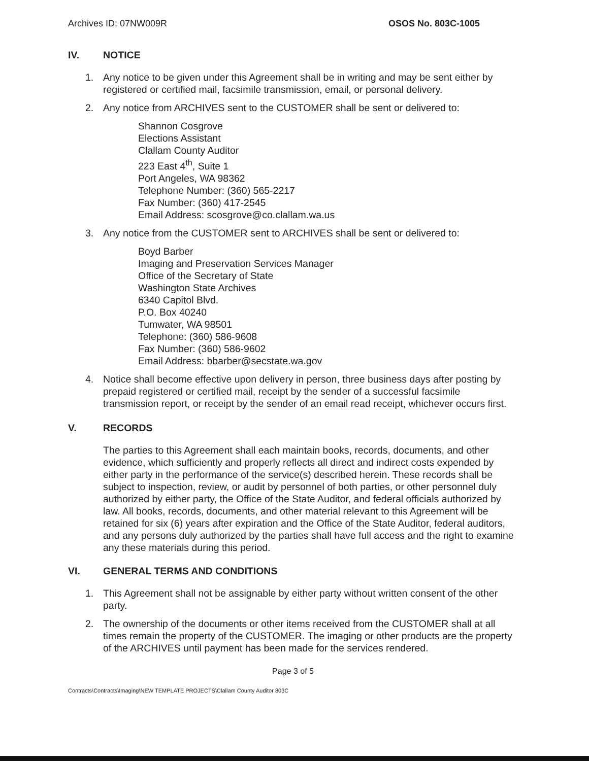Archives ID: 07NW009R OSOS No. 803C-1005
IV. NOTICE
1. Any notice to be given under this Agreement shall be in writing and may be sent either by registered or certified mail, facsimile transmission, email, or personal delivery.
2. Any notice from ARCHIVES sent to the CUSTOMER shall be sent or delivered to:
Shannon Cosgrove
Elections Assistant
Clallam County Auditor
223 East 4<sup>th</sup>, Suite 1
Port Angeles, WA 98362
Telephone Number: (360) 565-2217
Fax Number: (360) 417-2545
Email Address: scosgrove@co.clallam.wa.us
3. Any notice from the CUSTOMER sent to ARCHIVES shall be sent or delivered to:
Boyd Barber
Imaging and Preservation Services Manager
Office of the Secretary of State
Washington State Archives
6340 Capitol Blvd.
P.O. Box 40240
Tumwater, WA 98501
Telephone: (360) 586-9608
Fax Number: (360) 586-9602
Email Address: bbarber@secstate.wa.gov
4. Notice shall become effective upon delivery in person, three business days after posting by prepaid registered or certified mail, receipt by the sender of a successful facsimile transmission report, or receipt by the sender of an email read receipt, whichever occurs first.
V. RECORDS
The parties to this Agreement shall each maintain books, records, documents, and other evidence, which sufficiently and properly reflects all direct and indirect costs expended by either party in the performance of the service(s) described herein. These records shall be subject to inspection, review, or audit by personnel of both parties, or other personnel duly authorized by either party, the Office of the State Auditor, and federal officials authorized by law. All books, records, documents, and other material relevant to this Agreement will be retained for six (6) years after expiration and the Office of the State Auditor, federal auditors, and any persons duly authorized by the parties shall have full access and the right to examine any these materials during this period.
VI. GENERAL TERMS AND CONDITIONS
1. This Agreement shall not be assignable by either party without written consent of the other party.
2. The ownership of the documents or other items received from the CUSTOMER shall at all times remain the property of the CUSTOMER. The imaging or other products are the property of the ARCHIVES until payment has been made for the services rendered.
Page 3 of 5
Contracts\Contracts\Imaging\NEW TEMPLATE PROJECTS\Clallam County Auditor 803C